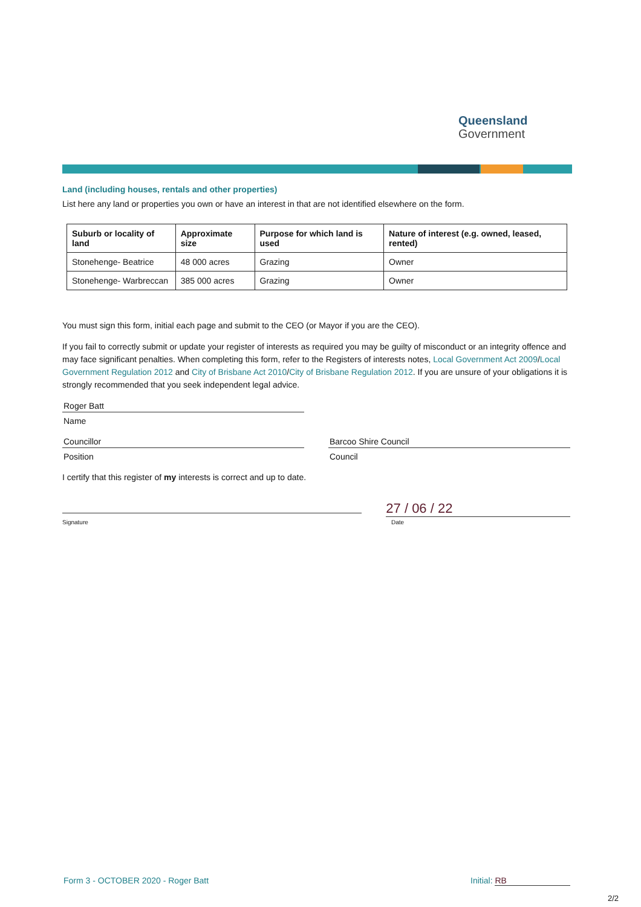Queensland
Government
Land (including houses, rentals and other properties)
List here any land or properties you own or have an interest in that are not identified elsewhere on the form.
| Suburb or locality of land | Approximate size | Purpose for which land is used | Nature of interest (e.g. owned, leased, rented) |
| --- | --- | --- | --- |
| Stonehenge- Beatrice | 48 000 acres | Grazing | Owner |
| Stonehenge- Warbreccan | 385 000 acres | Grazing | Owner |
You must sign this form, initial each page and submit to the CEO (or Mayor if you are the CEO).
If you fail to correctly submit or update your register of interests as required you may be guilty of misconduct or an integrity offence and may face significant penalties. When completing this form, refer to the Registers of interests notes, Local Government Act 2009/Local Government Regulation 2012 and City of Brisbane Act 2010/City of Brisbane Regulation 2012. If you are unsure of your obligations it is strongly recommended that you seek independent legal advice.
Roger Batt
Name
Councillor
Position
Barcoo Shire Council
Council
I certify that this register of my interests is correct and up to date.
27 / 06 / 22
Signature Date
Form 3 - OCTOBER 2020 - Roger Batt
Initial: RB
2/2